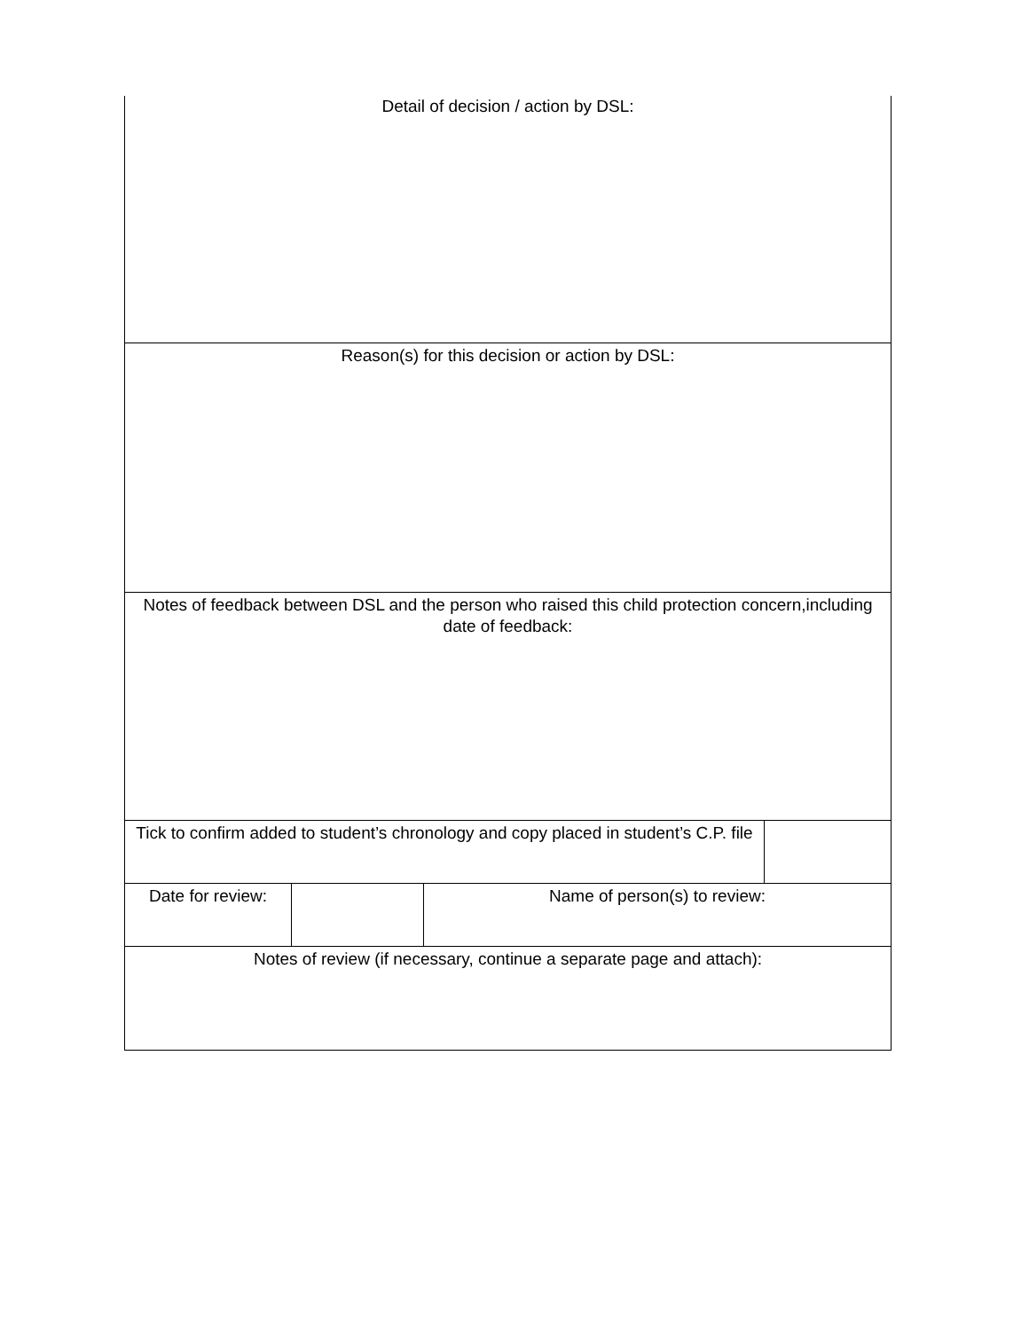| Detail of decision / action by DSL: | | | |
| Reason(s) for this decision or action by DSL: | | | |
| Notes of feedback between DSL and the person who raised this child protection concern,including date of feedback: | | | |
| Tick to confirm added to student’s chronology and copy placed in student’s C.P. file | | | |
| Date for review: | | Name of person(s) to review: | |
| Notes of review (if necessary, continue a separate page and attach): | | | |